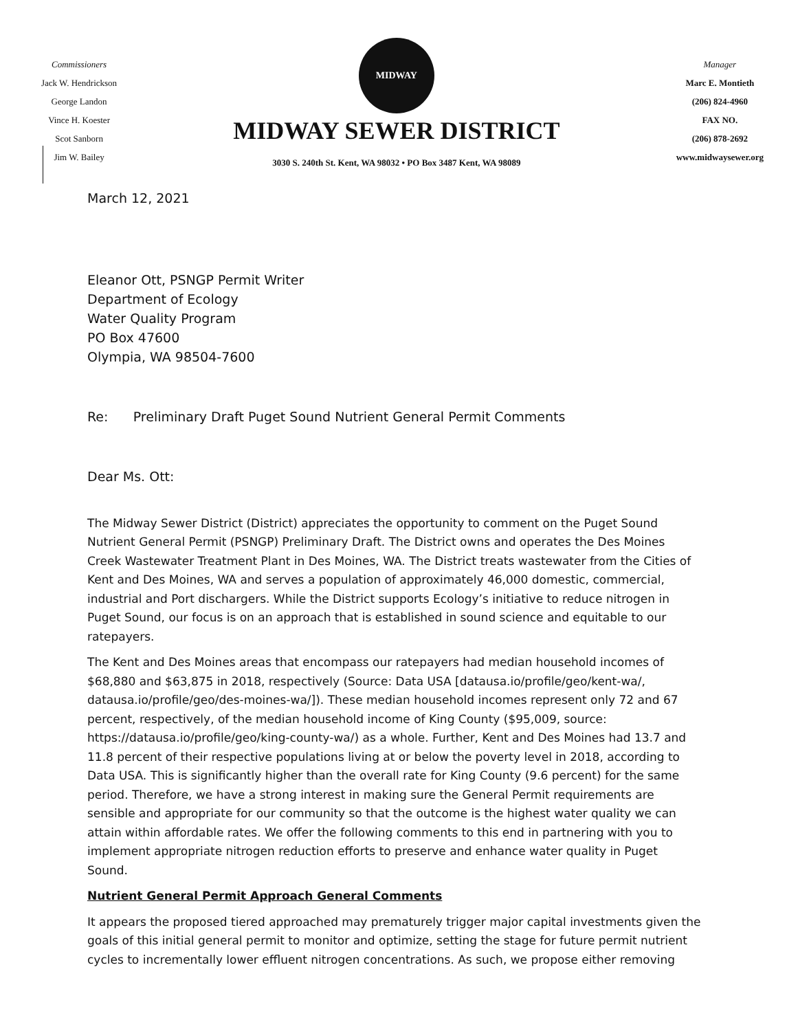Commissioners
Jack W. Hendrickson
George Landon
Vince H. Koester
Scot Sanborn
Jim W. Bailey
MIDWAY
MIDWAY SEWER DISTRICT
3030 S. 240th St. Kent, WA 98032 • PO Box 3487 Kent, WA 98089
Manager
Marc E. Montieth
(206) 824-4960
FAX NO.
(206) 878-2692
www.midwaysewer.org
March 12, 2021
Eleanor Ott, PSNGP Permit Writer
Department of Ecology
Water Quality Program
PO Box 47600
Olympia, WA 98504-7600
Re: Preliminary Draft Puget Sound Nutrient General Permit Comments
Dear Ms. Ott:
The Midway Sewer District (District) appreciates the opportunity to comment on the Puget Sound Nutrient General Permit (PSNGP) Preliminary Draft. The District owns and operates the Des Moines Creek Wastewater Treatment Plant in Des Moines, WA. The District treats wastewater from the Cities of Kent and Des Moines, WA and serves a population of approximately 46,000 domestic, commercial, industrial and Port dischargers. While the District supports Ecology’s initiative to reduce nitrogen in Puget Sound, our focus is on an approach that is established in sound science and equitable to our ratepayers.
The Kent and Des Moines areas that encompass our ratepayers had median household incomes of $68,880 and $63,875 in 2018, respectively (Source: Data USA [datausa.io/profile/geo/kent-wa/, datausa.io/profile/geo/des-moines-wa/]). These median household incomes represent only 72 and 67 percent, respectively, of the median household income of King County ($95,009, source: https://datausa.io/profile/geo/king-county-wa/) as a whole. Further, Kent and Des Moines had 13.7 and 11.8 percent of their respective populations living at or below the poverty level in 2018, according to Data USA. This is significantly higher than the overall rate for King County (9.6 percent) for the same period. Therefore, we have a strong interest in making sure the General Permit requirements are sensible and appropriate for our community so that the outcome is the highest water quality we can attain within affordable rates. We offer the following comments to this end in partnering with you to implement appropriate nitrogen reduction efforts to preserve and enhance water quality in Puget Sound.
Nutrient General Permit Approach General Comments
It appears the proposed tiered approached may prematurely trigger major capital investments given the goals of this initial general permit to monitor and optimize, setting the stage for future permit nutrient cycles to incrementally lower effluent nitrogen concentrations. As such, we propose either removing